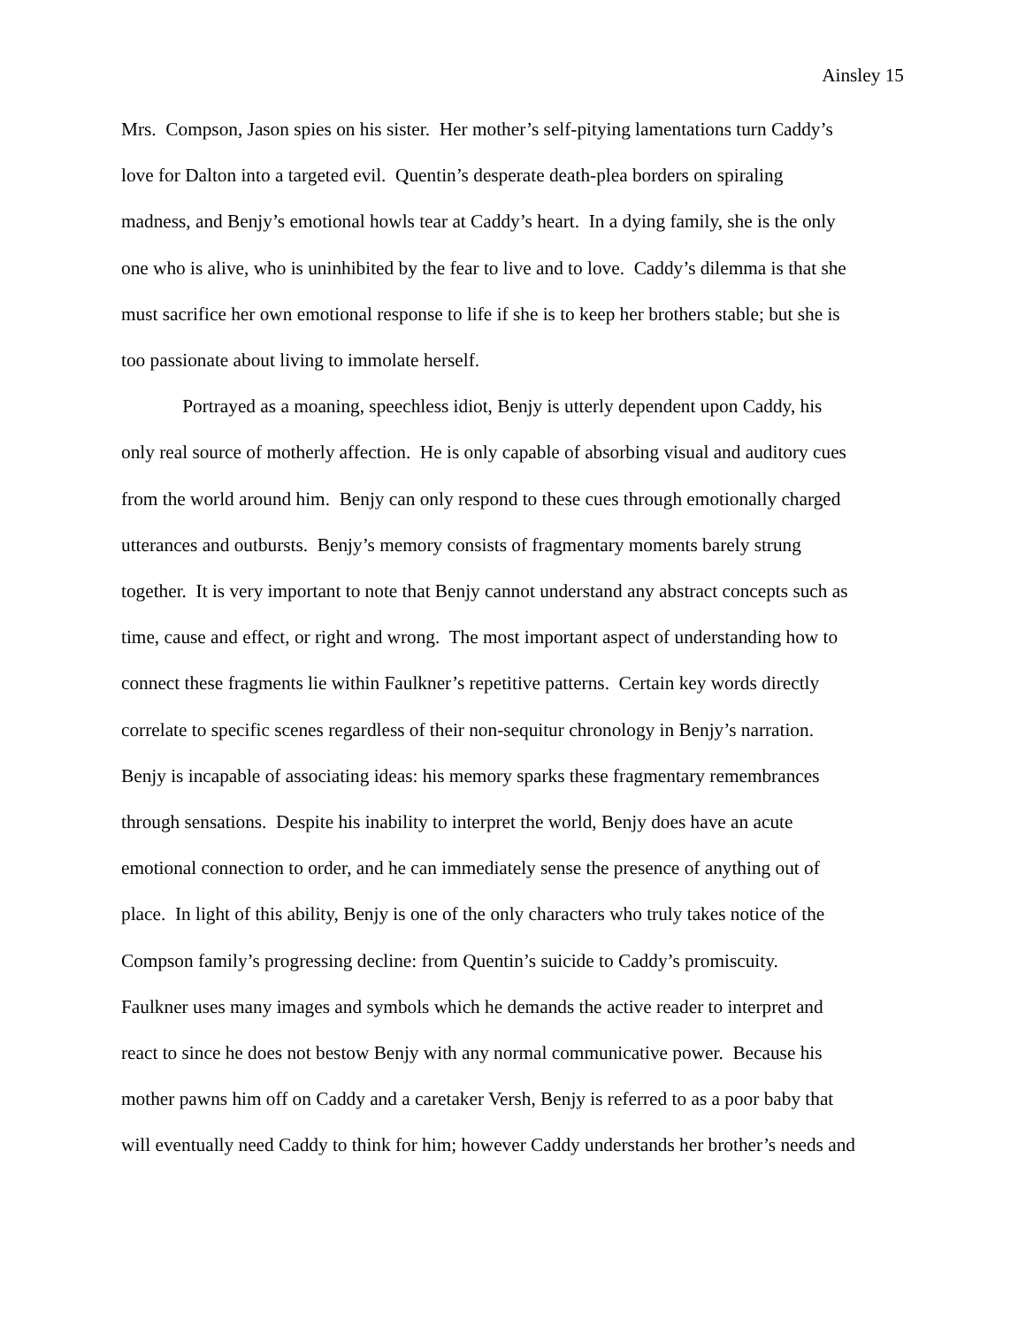Ainsley 15
Mrs. Compson, Jason spies on his sister. Her mother’s self-pitying lamentations turn Caddy’s
love for Dalton into a targeted evil. Quentin’s desperate death-plea borders on spiraling
madness, and Benjy’s emotional howls tear at Caddy’s heart. In a dying family, she is the only
one who is alive, who is uninhibited by the fear to live and to love. Caddy’s dilemma is that she
must sacrifice her own emotional response to life if she is to keep her brothers stable; but she is
too passionate about living to immolate herself.
Portrayed as a moaning, speechless idiot, Benjy is utterly dependent upon Caddy, his
only real source of motherly affection. He is only capable of absorbing visual and auditory cues
from the world around him. Benjy can only respond to these cues through emotionally charged
utterances and outbursts. Benjy’s memory consists of fragmentary moments barely strung
together. It is very important to note that Benjy cannot understand any abstract concepts such as
time, cause and effect, or right and wrong. The most important aspect of understanding how to
connect these fragments lie within Faulkner’s repetitive patterns. Certain key words directly
correlate to specific scenes regardless of their non-sequitur chronology in Benjy’s narration.
Benjy is incapable of associating ideas: his memory sparks these fragmentary remembrances
through sensations. Despite his inability to interpret the world, Benjy does have an acute
emotional connection to order, and he can immediately sense the presence of anything out of
place. In light of this ability, Benjy is one of the only characters who truly takes notice of the
Compson family’s progressing decline: from Quentin’s suicide to Caddy’s promiscuity.
Faulkner uses many images and symbols which he demands the active reader to interpret and
react to since he does not bestow Benjy with any normal communicative power. Because his
mother pawns him off on Caddy and a caretaker Versh, Benjy is referred to as a poor baby that
will eventually need Caddy to think for him; however Caddy understands her brother’s needs and